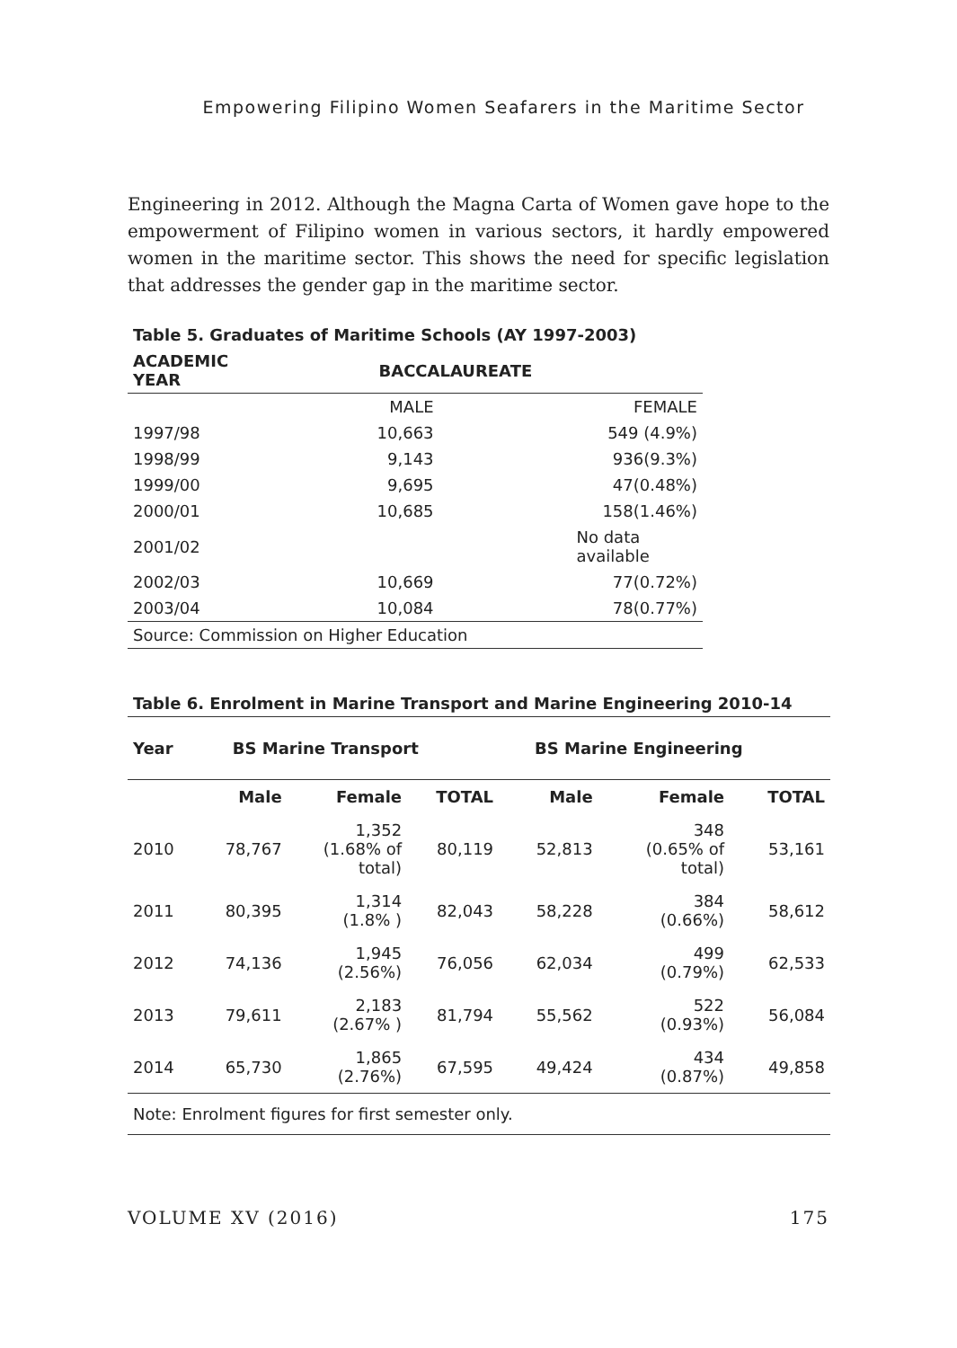Empowering Filipino Women Seafarers in the Maritime Sector
Engineering in 2012. Although the Magna Carta of Women gave hope to the empowerment of Filipino women in various sectors, it hardly empowered women in the maritime sector. This shows the need for specific legislation that addresses the gender gap in the maritime sector.
Table 5. Graduates of Maritime Schools (AY 1997-2003)
| ACADEMIC YEAR | BACCALAUREATE | |
| --- | --- | --- |
| | MALE | FEMALE |
| 1997/98 | 10,663 | 549 (4.9%) |
| 1998/99 | 9,143 | 936(9.3%) |
| 1999/00 | 9,695 | 47(0.48%) |
| 2000/01 | 10,685 | 158(1.46%) |
| 2001/02 | No data available | |
| 2002/03 | 10,669 | 77(0.72%) |
| 2003/04 | 10,084 | 78(0.77%) |
| Source: Commission on Higher Education | | |
Table 6. Enrolment in Marine Transport and Marine Engineering 2010-14
| Year | BS Marine Transport | | | BS Marine Engineering | | |
| --- | --- | --- | --- | --- | --- | --- |
| | Male | Female | TOTAL | Male | Female | TOTAL |
| 2010 | 78,767 | 1,352 (1.68% of total) | 80,119 | 52,813 | 348 (0.65% of total) | 53,161 |
| 2011 | 80,395 | 1,314 (1.8% ) | 82,043 | 58,228 | 384 (0.66%) | 58,612 |
| 2012 | 74,136 | 1,945 (2.56%) | 76,056 | 62,034 | 499 (0.79%) | 62,533 |
| 2013 | 79,611 | 2,183 (2.67% ) | 81,794 | 55,562 | 522 (0.93%) | 56,084 |
| 2014 | 65,730 | 1,865 (2.76%) | 67,595 | 49,424 | 434 (0.87%) | 49,858 |
| Note: Enrolment figures for first semester only. | | | | | | |
VOLUME XV (2016) 175